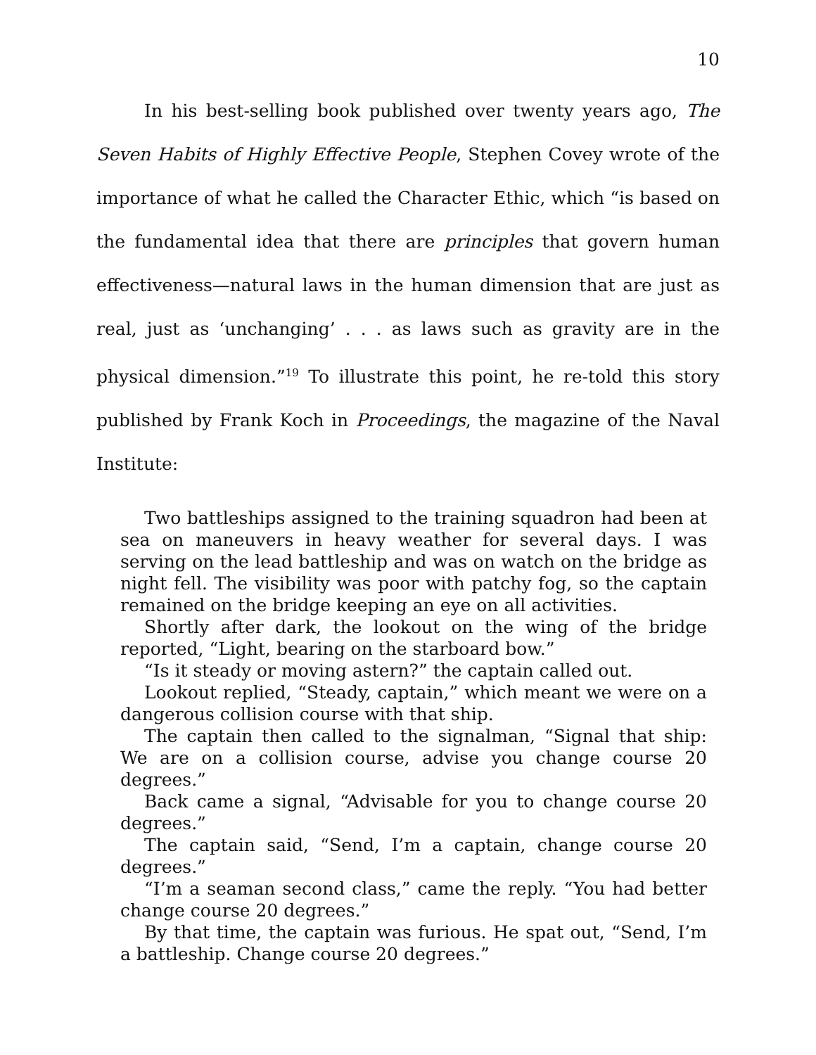10
In his best-selling book published over twenty years ago, The Seven Habits of Highly Effective People, Stephen Covey wrote of the importance of what he called the Character Ethic, which “is based on the fundamental idea that there are principles that govern human effectiveness—natural laws in the human dimension that are just as real, just as ‘unchanging’ . . . as laws such as gravity are in the physical dimension.”<sup>19</sup> To illustrate this point, he re-told this story published by Frank Koch in Proceedings, the magazine of the Naval Institute:
Two battleships assigned to the training squadron had been at sea on maneuvers in heavy weather for several days. I was serving on the lead battleship and was on watch on the bridge as night fell. The visibility was poor with patchy fog, so the captain remained on the bridge keeping an eye on all activities.
Shortly after dark, the lookout on the wing of the bridge reported, “Light, bearing on the starboard bow.”
“Is it steady or moving astern?” the captain called out.
Lookout replied, “Steady, captain,” which meant we were on a dangerous collision course with that ship.
The captain then called to the signalman, “Signal that ship: We are on a collision course, advise you change course 20 degrees.”
Back came a signal, “Advisable for you to change course 20 degrees.”
The captain said, “Send, I’m a captain, change course 20 degrees.”
“I’m a seaman second class,” came the reply. “You had better change course 20 degrees.”
By that time, the captain was furious. He spat out, “Send, I’m a battleship. Change course 20 degrees.”